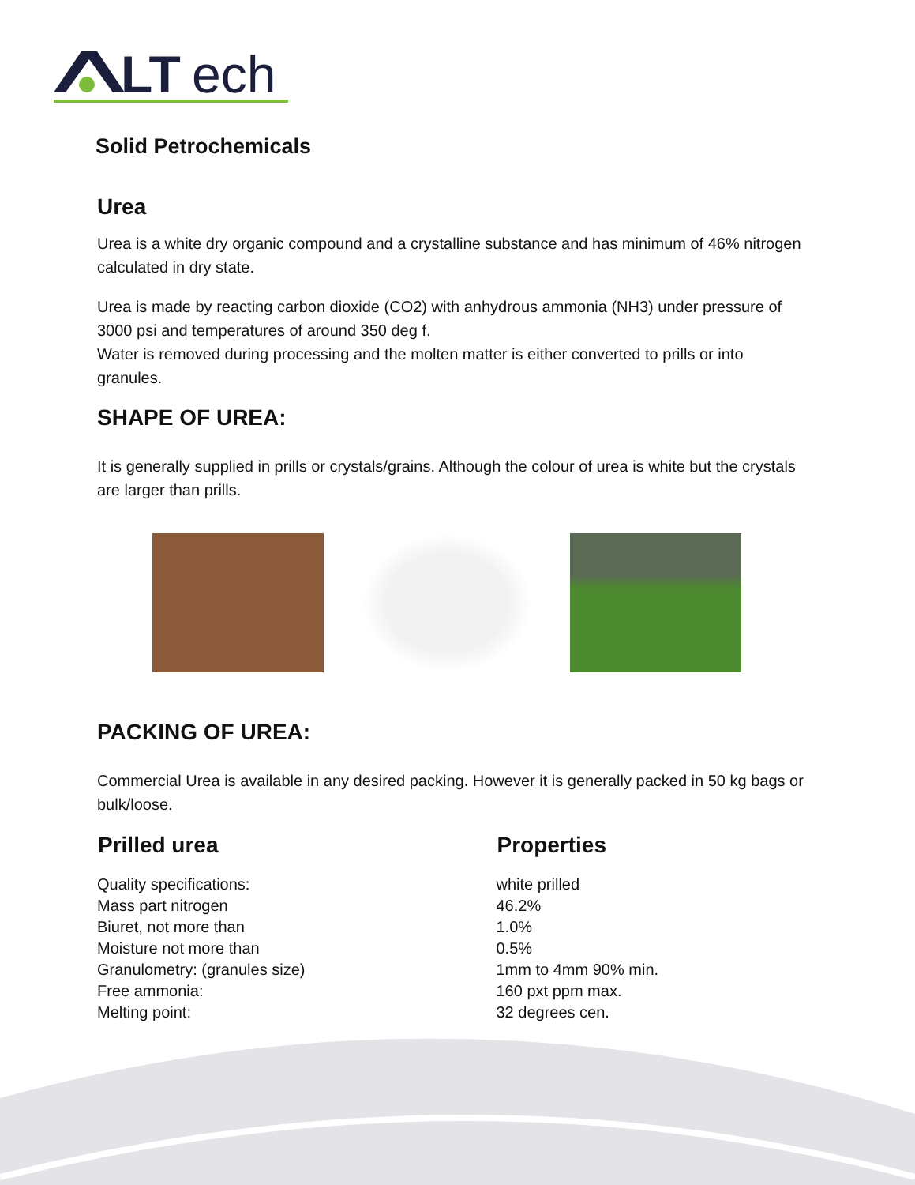LT
ech
Solid Petrochemicals
Urea
Urea is a white dry organic compound and a crystalline substance and has minimum of 46% nitrogen calculated in dry state.
Urea is made by reacting carbon dioxide (CO2) with anhydrous ammonia (NH3) under pressure of 3000 psi and temperatures of around 350 deg f.
Water is removed during processing and the molten matter is either converted to prills or into granules.
SHAPE OF UREA:
It is generally supplied in prills or crystals/grains. Although the colour of urea is white but the crystals are larger than prills.
PACKING OF UREA:
Commercial Urea is available in any desired packing. However it is generally packed in 50 kg bags or bulk/loose.
| Prilled urea | Properties |
| --- | --- |
| Quality specifications: | white prilled |
| Mass part nitrogen | 46.2% |
| Biuret, not more than | 1.0% |
| Moisture not more than | 0.5% |
| Granulometry: (granules size) | 1mm to 4mm 90% min. |
| Free ammonia: | 160 pxt ppm max. |
| Melting point: | 32 degrees cen. |